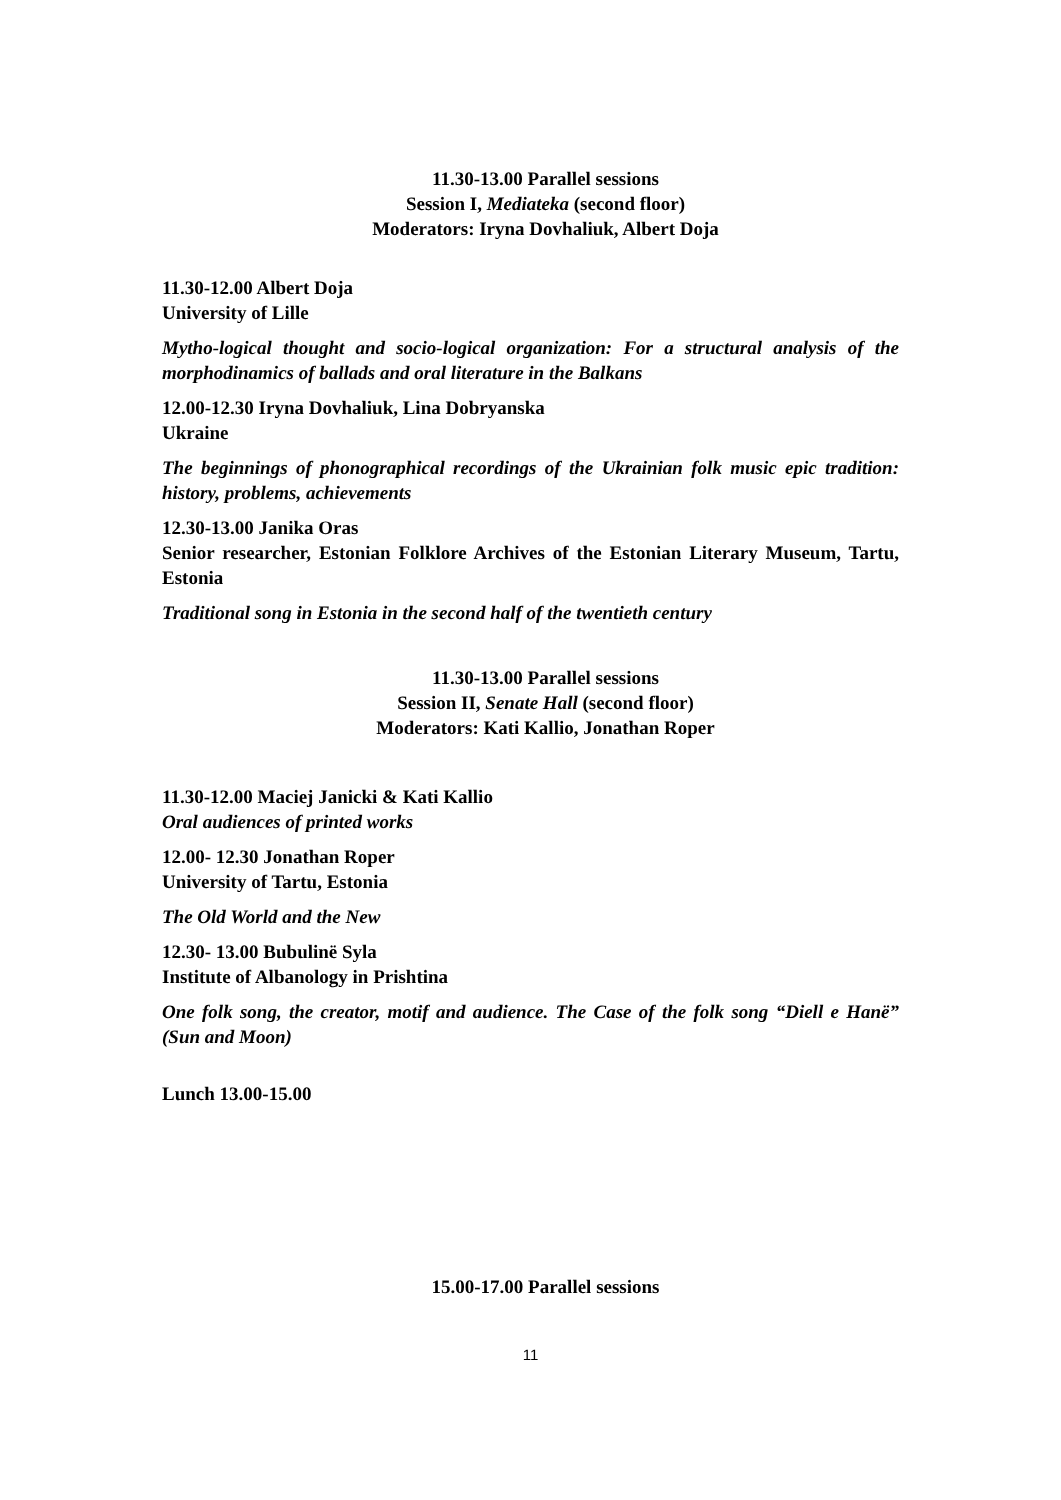11.30-13.00 Parallel sessions
Session I, Mediateka (second floor)
Moderators: Iryna Dovhaliuk, Albert Doja
11.30-12.00 Albert Doja
University of Lille
Mytho-logical thought and socio-logical organization: For a structural analysis of the morphodinamics of ballads and oral literature in the Balkans
12.00-12.30 Iryna Dovhaliuk, Lina Dobryanska
Ukraine
The beginnings of phonographical recordings of the Ukrainian folk music epic tradition: history, problems, achievements
12.30-13.00 Janika Oras
Senior researcher, Estonian Folklore Archives of the Estonian Literary Museum, Tartu, Estonia
Traditional song in Estonia in the second half of the twentieth century
11.30-13.00 Parallel sessions
Session II, Senate Hall (second floor)
Moderators: Kati Kallio, Jonathan Roper
11.30-12.00 Maciej Janicki & Kati Kallio
Oral audiences of printed works
12.00- 12.30 Jonathan Roper
University of Tartu, Estonia
The Old World and the New
12.30- 13.00 Bubulinë Syla
Institute of Albanology in Prishtina
One folk song, the creator, motif and audience. The Case of the folk song “Diell e Hanë” (Sun and Moon)
Lunch 13.00-15.00
15.00-17.00 Parallel sessions
11